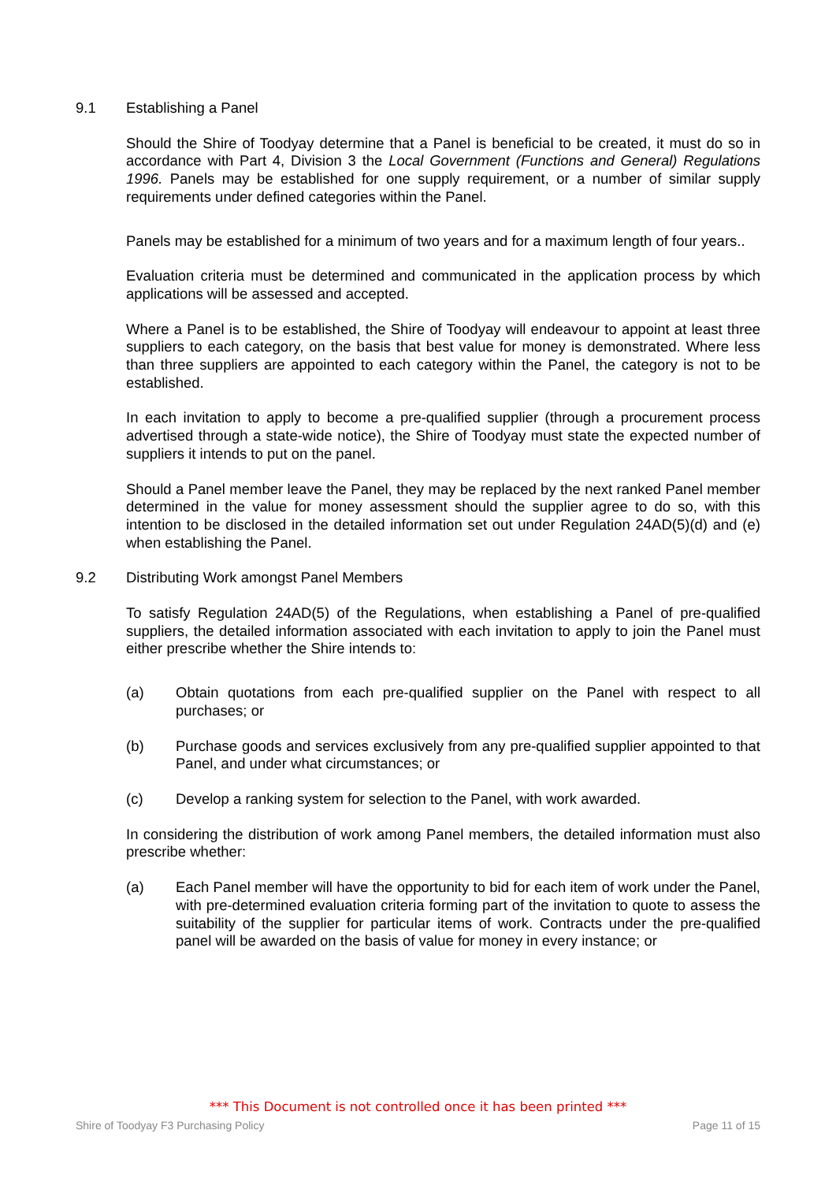9.1 Establishing a Panel
Should the Shire of Toodyay determine that a Panel is beneficial to be created, it must do so in accordance with Part 4, Division 3 the Local Government (Functions and General) Regulations 1996. Panels may be established for one supply requirement, or a number of similar supply requirements under defined categories within the Panel.
Panels may be established for a minimum of two years and for a maximum length of four years..
Evaluation criteria must be determined and communicated in the application process by which applications will be assessed and accepted.
Where a Panel is to be established, the Shire of Toodyay will endeavour to appoint at least three suppliers to each category, on the basis that best value for money is demonstrated. Where less than three suppliers are appointed to each category within the Panel, the category is not to be established.
In each invitation to apply to become a pre-qualified supplier (through a procurement process advertised through a state-wide notice), the Shire of Toodyay must state the expected number of suppliers it intends to put on the panel.
Should a Panel member leave the Panel, they may be replaced by the next ranked Panel member determined in the value for money assessment should the supplier agree to do so, with this intention to be disclosed in the detailed information set out under Regulation 24AD(5)(d) and (e) when establishing the Panel.
9.2 Distributing Work amongst Panel Members
To satisfy Regulation 24AD(5) of the Regulations, when establishing a Panel of pre-qualified suppliers, the detailed information associated with each invitation to apply to join the Panel must either prescribe whether the Shire intends to:
(a) Obtain quotations from each pre-qualified supplier on the Panel with respect to all purchases; or
(b) Purchase goods and services exclusively from any pre-qualified supplier appointed to that Panel, and under what circumstances; or
(c) Develop a ranking system for selection to the Panel, with work awarded.
In considering the distribution of work among Panel members, the detailed information must also prescribe whether:
(a) Each Panel member will have the opportunity to bid for each item of work under the Panel, with pre-determined evaluation criteria forming part of the invitation to quote to assess the suitability of the supplier for particular items of work. Contracts under the pre-qualified panel will be awarded on the basis of value for money in every instance; or
*** This Document is not controlled once it has been printed ***
Shire of Toodyay F3 Purchasing Policy Page 11 of 15